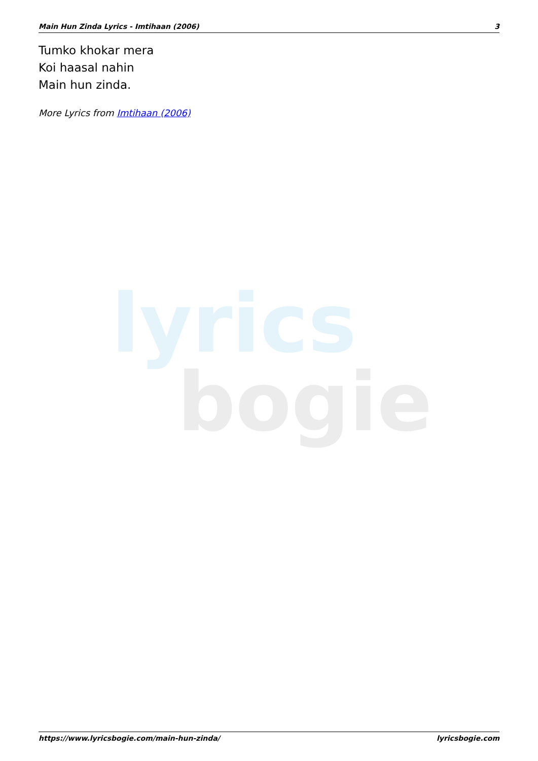lyrics
bogie
Main Hun Zinda Lyrics - Imtihaan (2006) 3
Tumko khokar mera
Koi haasal nahin
Main hun zinda.
More Lyrics from Imtihaan (2006)
https://www.lyricsbogie.com/main-hun-zinda/ lyricsbogie.com